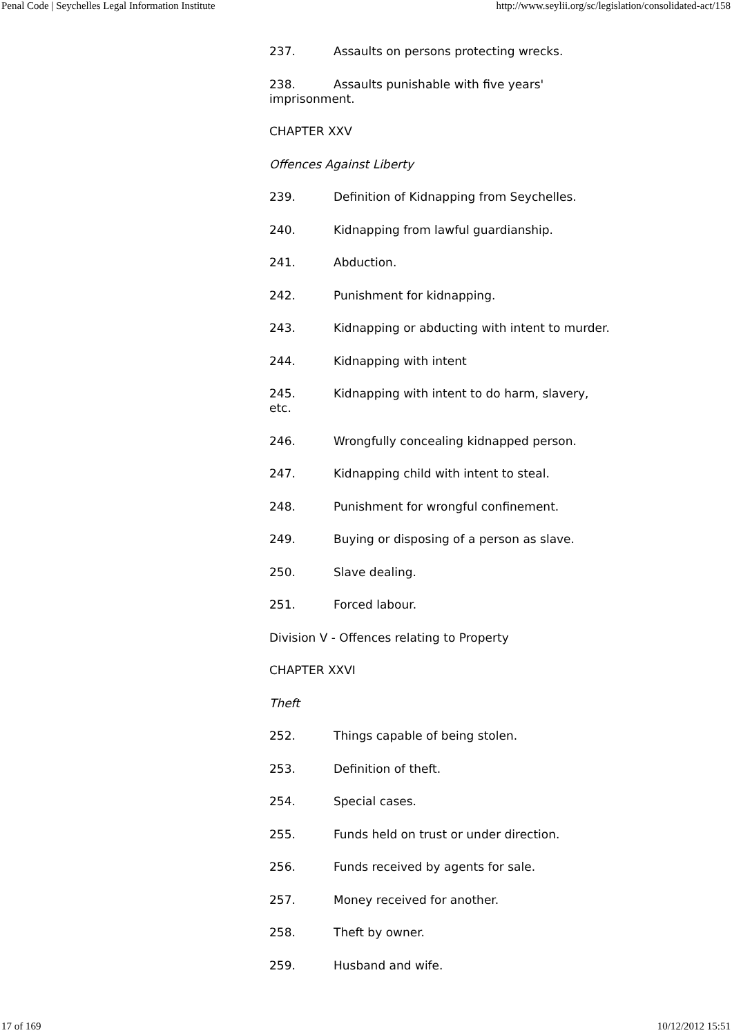Penal Code | Seychelles Legal Information Institute http://www.seylii.org/sc/legislation/consolidated-act/158
237. Assaults on persons protecting wrecks.
238. Assaults punishable with five years'
imprisonment.
CHAPTER XXV
Offences Against Liberty
239. Definition of Kidnapping from Seychelles.
240. Kidnapping from lawful guardianship.
241. Abduction.
242. Punishment for kidnapping.
243. Kidnapping or abducting with intent to murder.
244. Kidnapping with intent
245. Kidnapping with intent to do harm, slavery,
etc.
246. Wrongfully concealing kidnapped person.
247. Kidnapping child with intent to steal.
248. Punishment for wrongful confinement.
249. Buying or disposing of a person as slave.
250. Slave dealing.
251. Forced labour.
Division V - Offences relating to Property
CHAPTER XXVI
Theft
252. Things capable of being stolen.
253. Definition of theft.
254. Special cases.
255. Funds held on trust or under direction.
256. Funds received by agents for sale.
257. Money received for another.
258. Theft by owner.
259. Husband and wife.
17 of 169 10/12/2012 15:51